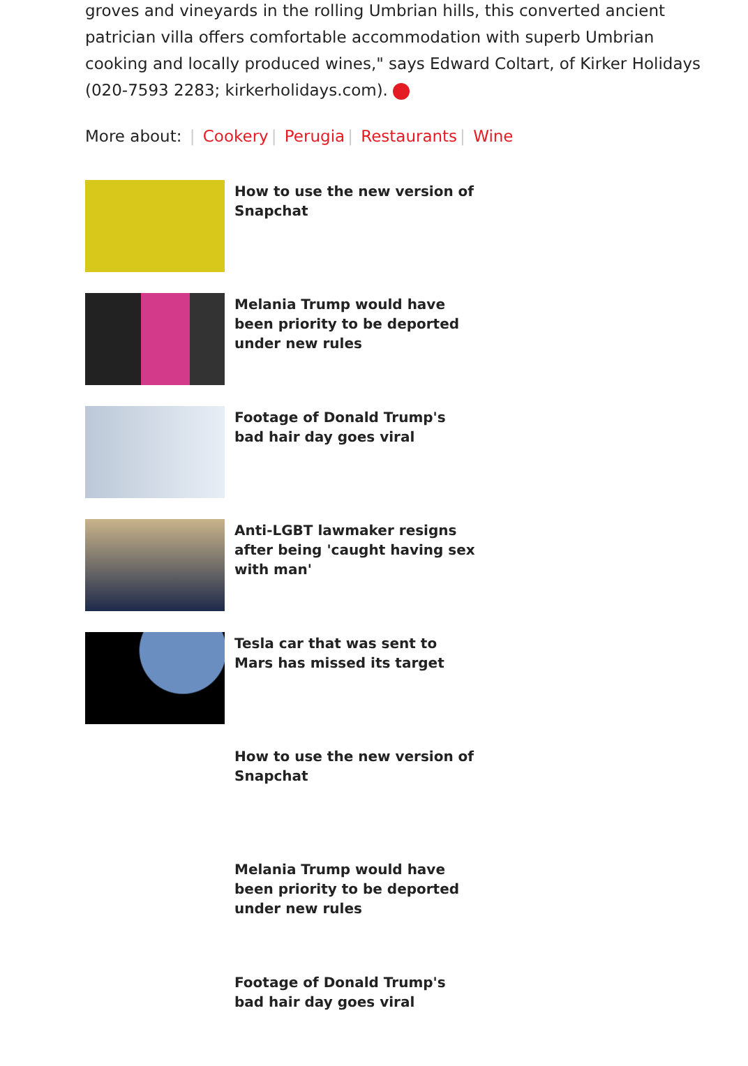groves and vineyards in the rolling Umbrian hills, this converted ancient patrician villa offers comfortable accommodation with superb Umbrian cooking and locally produced wines," says Edward Coltart, of Kirker Holidays (020-7593 2283; kirkerholidays.com).
More about: | Cookery | Perugia | Restaurants | Wine
How to use the new version of Snapchat
Melania Trump would have been priority to be deported under new rules
Footage of Donald Trump's bad hair day goes viral
Anti-LGBT lawmaker resigns after being 'caught having sex with man'
Tesla car that was sent to Mars has missed its target
How to use the new version of Snapchat
Melania Trump would have been priority to be deported under new rules
Footage of Donald Trump's bad hair day goes viral